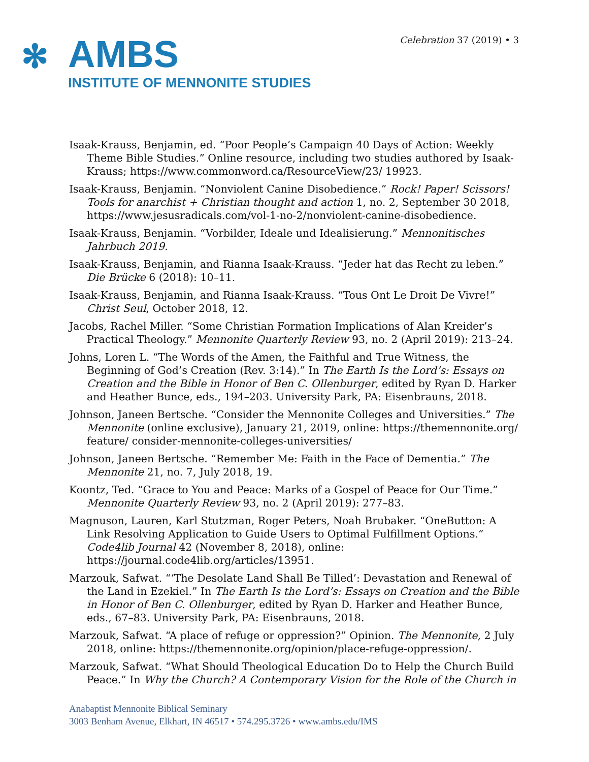Celebration 37 (2019) • 3
✻
AMBS
INSTITUTE OF MENNONITE STUDIES
Isaak-Krauss, Benjamin, ed. “Poor People’s Campaign 40 Days of Action: Weekly Theme Bible Studies.” Online resource, including two studies authored by Isaak-Krauss; https://www.commonword.ca/ResourceView/23/ 19923.
Isaak-Krauss, Benjamin. “Nonviolent Canine Disobedience.” Rock! Paper! Scissors! Tools for anarchist + Christian thought and action 1, no. 2, September 30 2018, https://www.jesusradicals.com/vol-1-no-2/nonviolent-canine-disobedience.
Isaak-Krauss, Benjamin. “Vorbilder, Ideale und Idealisierung.” Mennonitisches Jahrbuch 2019.
Isaak-Krauss, Benjamin, and Rianna Isaak-Krauss. “Jeder hat das Recht zu leben.” Die Brücke 6 (2018): 10–11.
Isaak-Krauss, Benjamin, and Rianna Isaak-Krauss. “Tous Ont Le Droit De Vivre!” Christ Seul, October 2018, 12.
Jacobs, Rachel Miller. “Some Christian Formation Implications of Alan Kreider’s Practical Theology.” Mennonite Quarterly Review 93, no. 2 (April 2019): 213–24.
Johns, Loren L. “The Words of the Amen, the Faithful and True Witness, the Beginning of God’s Creation (Rev. 3:14).” In The Earth Is the Lord’s: Essays on Creation and the Bible in Honor of Ben C. Ollenburger, edited by Ryan D. Harker and Heather Bunce, eds., 194–203. University Park, PA: Eisenbrauns, 2018.
Johnson, Janeen Bertsche. “Consider the Mennonite Colleges and Universities.” The Mennonite (online exclusive), January 21, 2019, online: https://themennonite.org/ feature/ consider-mennonite-colleges-universities/
Johnson, Janeen Bertsche. “Remember Me: Faith in the Face of Dementia.” The Mennonite 21, no. 7, July 2018, 19.
Koontz, Ted. “Grace to You and Peace: Marks of a Gospel of Peace for Our Time.” Mennonite Quarterly Review 93, no. 2 (April 2019): 277–83.
Magnuson, Lauren, Karl Stutzman, Roger Peters, Noah Brubaker. “OneButton: A Link Resolving Application to Guide Users to Optimal Fulfillment Options.” Code4lib Journal 42 (November 8, 2018), online: https://journal.code4lib.org/articles/13951.
Marzouk, Safwat. “‘The Desolate Land Shall Be Tilled’: Devastation and Renewal of the Land in Ezekiel.” In The Earth Is the Lord’s: Essays on Creation and the Bible in Honor of Ben C. Ollenburger, edited by Ryan D. Harker and Heather Bunce, eds., 67–83. University Park, PA: Eisenbrauns, 2018.
Marzouk, Safwat. “A place of refuge or oppression?” Opinion. The Mennonite, 2 July 2018, online: https://themennonite.org/opinion/place-refuge-oppression/.
Marzouk, Safwat. “What Should Theological Education Do to Help the Church Build Peace.” In Why the Church? A Contemporary Vision for the Role of the Church in
Anabaptist Mennonite Biblical Seminary
3003 Benham Avenue, Elkhart, IN 46517 • 574.295.3726 • www.ambs.edu/IMS